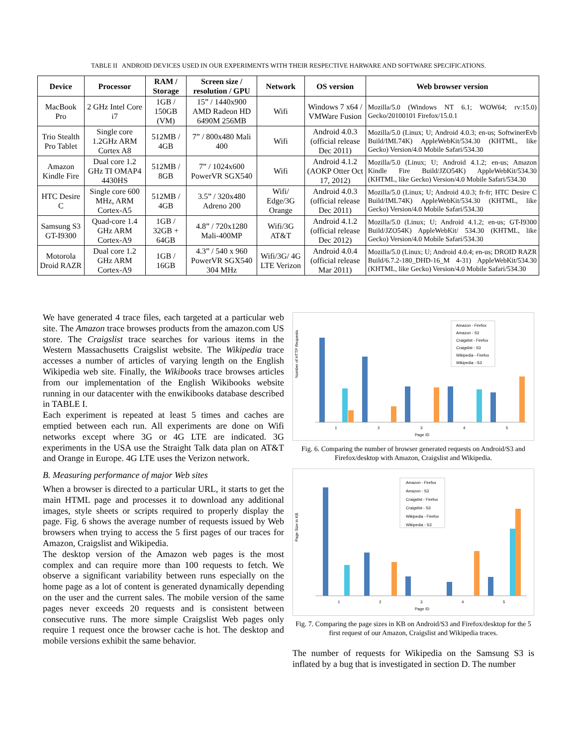TABLE II ANDROID DEVICES USED IN OUR EXPERIMENTS WITH THEIR RESPECTIVE HARWARE AND SOFTWARE SPECIFICATIONS.
| Device | Processor | RAM / Storage | Screen size / resolution / GPU | Network | OS version | Web browser version |
| --- | --- | --- | --- | --- | --- | --- |
| MacBook Pro | 2 GHz Intel Core i7 | 1GB / 150GB (VM) | 15” / 1440x900 AMD Radeon HD 6490M 256MB | Wifi | Windows 7 x64 / VMWare Fusion | Mozilla/5.0 (Windows NT 6.1; WOW64; rv:15.0) Gecko/20100101 Firefox/15.0.1 |
| Trio Stealth Pro Tablet | Single core 1.2GHz ARM Cortex A8 | 512MB / 4GB | 7” / 800x480 Mali 400 | Wifi | Android 4.0.3 (official release Dec 2011) | Mozilla/5.0 (Linux; U; Android 4.0.3; en-us; SoftwinerEvb Build/IML74K) AppleWebKit/534.30 (KHTML, like Gecko) Version/4.0 Mobile Safari/534.30 |
| Amazon Kindle Fire | Dual core 1.2 GHz TI OMAP4 4430HS | 512MB / 8GB | 7” / 1024x600 PowerVR SGX540 | Wifi | Android 4.1.2 (AOKP Otter Oct 17, 2012) | Mozilla/5.0 (Linux; U; Android 4.1.2; en-us; Amazon Kindle Fire Build/JZO54K) AppleWebKit/534.30 (KHTML, like Gecko) Version/4.0 Mobile Safari/534.30 |
| HTC Desire C | Single core 600 MHz, ARM Cortex-A5 | 512MB / 4GB | 3.5” / 320x480 Adreno 200 | Wifi/ Edge/3G Orange | Android 4.0.3 (official release Dec 2011) | Mozilla/5.0 (Linux; U; Android 4.0.3; fr-fr; HTC Desire C Build/IML74K) AppleWebKit/534.30 (KHTML, like Gecko) Version/4.0 Mobile Safari/534.30 |
| Samsung S3 GT-I9300 | Quad-core 1.4 GHz ARM Cortex-A9 | 1GB / 32GB + 64GB | 4.8” / 720x1280 Mali-400MP | Wifi/3G AT&T | Android 4.1.2 (official release Dec 2012) | Mozilla/5.0 (Linux; U; Android 4.1.2; en-us; GT-I9300 Build/JZO54K) AppleWebKit/ 534.30 (KHTML, like Gecko) Version/4.0 Mobile Safari/534.30 |
| Motorola Droid RAZR | Dual core 1.2 GHz ARM Cortex-A9 | 1GB / 16GB | 4.3” / 540 x 960 PowerVR SGX540 304 MHz | Wifi/3G/ 4G LTE Verizon | Android 4.0.4 (official release Mar 2011) | Mozilla/5.0 (Linux; U; Android 4.0.4; en-us; DROID RAZR Build/6.7.2-180_DHD-16_M 4-31) AppleWebKit/534.30 (KHTML, like Gecko) Version/4.0 Mobile Safari/534.30 |
We have generated 4 trace files, each targeted at a particular web site. The Amazon trace browses products from the amazon.com US store. The Craigslist trace searches for various items in the Western Massachusetts Craigslist website. The Wikipedia trace accesses a number of articles of varying length on the English Wikipedia web site. Finally, the Wikibooks trace browses articles from our implementation of the English Wikibooks website running in our datacenter with the enwikibooks database described in TABLE I.
Each experiment is repeated at least 5 times and caches are emptied between each run. All experiments are done on Wifi networks except where 3G or 4G LTE are indicated. 3G experiments in the USA use the Straight Talk data plan on AT&T and Orange in Europe. 4G LTE uses the Verizon network.
B. Measuring performance of major Web sites
When a browser is directed to a particular URL, it starts to get the main HTML page and processes it to download any additional images, style sheets or scripts required to properly display the page. Fig. 6 shows the average number of requests issued by Web browsers when trying to access the 5 first pages of our traces for Amazon, Craigslist and Wikipedia.
The desktop version of the Amazon web pages is the most complex and can require more than 100 requests to fetch. We observe a significant variability between runs especially on the home page as a lot of content is generated dynamically depending on the user and the current sales. The mobile version of the same pages never exceeds 20 requests and is consistent between consecutive runs. The more simple Craigslist Web pages only require 1 request once the browser cache is hot. The desktop and mobile versions exhibit the same behavior.
Number of HTTP Requests
1
2
3
4
5
Page ID
Amazon - Firefox
Amazon - S3
Craigslist - Firefox
Craigslist - S3
Wikipedia - Firefox
Wikipedia - S3
Fig. 6. Comparing the number of browser generated requests on Android/S3 and Firefox/desktop with Amazon, Craigslist and Wikipedia.
Page Size in KB
1
2
3
4
5
Page ID
Amazon - Firefox
Amazon - S3
Craigslist - Firefox
Craigslist - S3
Wikipedia - Firefox
Wikipedia - S3
Fig. 7. Comparing the page sizes in KB on Android/S3 and Firefox/desktop for the 5 first request of our Amazon, Craigslist and Wikipedia traces.
The number of requests for Wikipedia on the Samsung S3 is inflated by a bug that is investigated in section D. The number